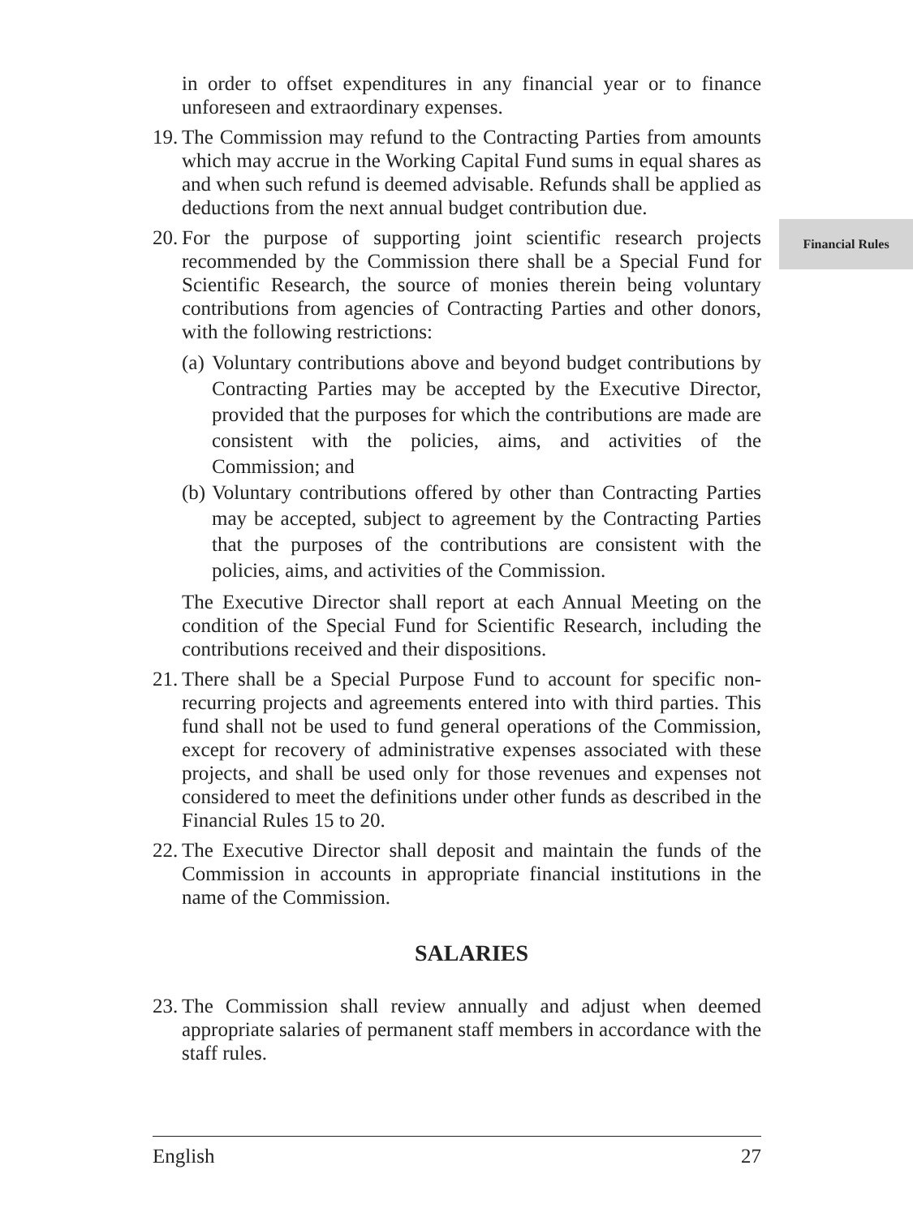Financial Rules
in order to offset expenditures in any financial year or to finance unforeseen and extraordinary expenses.
19.
The Commission may refund to the Contracting Parties from amounts which may accrue in the Working Capital Fund sums in equal shares as and when such refund is deemed advisable. Refunds shall be applied as deductions from the next annual budget contribution due.
20.
For the purpose of supporting joint scientific research projects recommended by the Commission there shall be a Special Fund for Scientific Research, the source of monies therein being voluntary contributions from agencies of Contracting Parties and other donors, with the following restrictions:
(a)
Voluntary contributions above and beyond budget contributions by Contracting Parties may be accepted by the Executive Director, provided that the purposes for which the contributions are made are consistent with the policies, aims, and activities of the Commission; and
(b)
Voluntary contributions offered by other than Contracting Parties may be accepted, subject to agreement by the Contracting Parties that the purposes of the contributions are consistent with the policies, aims, and activities of the Commission.
The Executive Director shall report at each Annual Meeting on the condition of the Special Fund for Scientific Research, including the contributions received and their dispositions.
21.
There shall be a Special Purpose Fund to account for specific non-recurring projects and agreements entered into with third parties. This fund shall not be used to fund general operations of the Commission, except for recovery of administrative expenses associated with these projects, and shall be used only for those revenues and expenses not considered to meet the definitions under other funds as described in the Financial Rules 15 to 20.
22.
The Executive Director shall deposit and maintain the funds of the Commission in accounts in appropriate financial institutions in the name of the Commission.
SALARIES
23.
The Commission shall review annually and adjust when deemed appropriate salaries of permanent staff members in accordance with the staff rules.
English 27